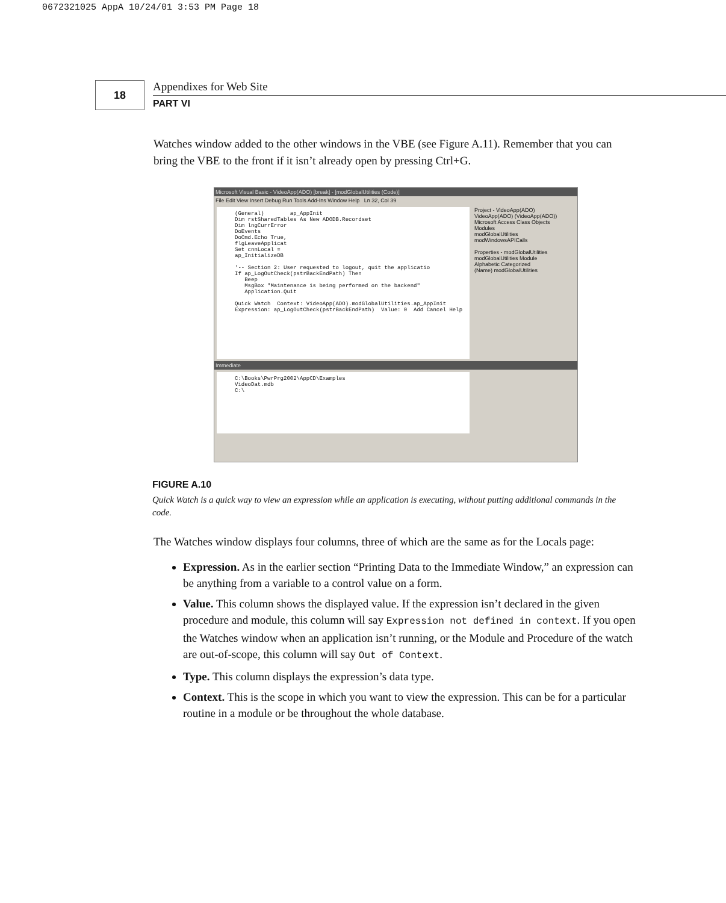0672321025 AppA 10/24/01 3:53 PM Page 18
18
Appendixes for Web Site
PART VI
Watches window added to the other windows in the VBE (see Figure A.11). Remember that you can bring the VBE to the front if it isn’t already open by pressing Ctrl+G.
Microsoft Visual Basic - VideoApp(ADO) [break] - [modGlobalUtilities (Code)]
File Edit View Insert Debug Run Tools Add-Ins Window Help Ln 32, Col 39
(General) ap_AppInit Dim rstSharedTables As New ADODB.Recordset Dim lngCurrError DoEvents DoCmd.Echo True, flgLeaveApplicat Set cnnLocal = ap_InitializeDB '-- Section 2: User requested to logout, quit the applicatio If ap_LogOutCheck(pstrBackEndPath) Then Beep MsgBox "Maintenance is being performed on the backend" Application.Quit Quick Watch Context: VideoApp(ADO).modGlobalUtilities.ap_AppInit Expression: ap_LogOutCheck(pstrBackEndPath) Value: 0 Add Cancel Help
Project - VideoApp(ADO)
VideoApp(ADO) (VideoApp(ADO))
Microsoft Access Class Objects
Modules
modGlobalUtilities
modWindowsAPICalls
Properties - modGlobalUtilities
modGlobalUtilities Module
Alphabetic Categorized
(Name) modGlobalUtilities
Immediate
C:\Books\PwrPrg2002\AppCD\Examples VideoDat.mdb C:\
FIGURE A.10
Quick Watch is a quick way to view an expression while an application is executing, without putting additional commands in the code.
The Watches window displays four columns, three of which are the same as for the Locals page:
Expression. As in the earlier section “Printing Data to the Immediate Window,” an expression can be anything from a variable to a control value on a form.
Value. This column shows the displayed value. If the expression isn’t declared in the given procedure and module, this column will say Expression not defined in context. If you open the Watches window when an application isn’t running, or the Module and Procedure of the watch are out-of-scope, this column will say Out of Context.
Type. This column displays the expression’s data type.
Context. This is the scope in which you want to view the expression. This can be for a particular routine in a module or be throughout the whole database.